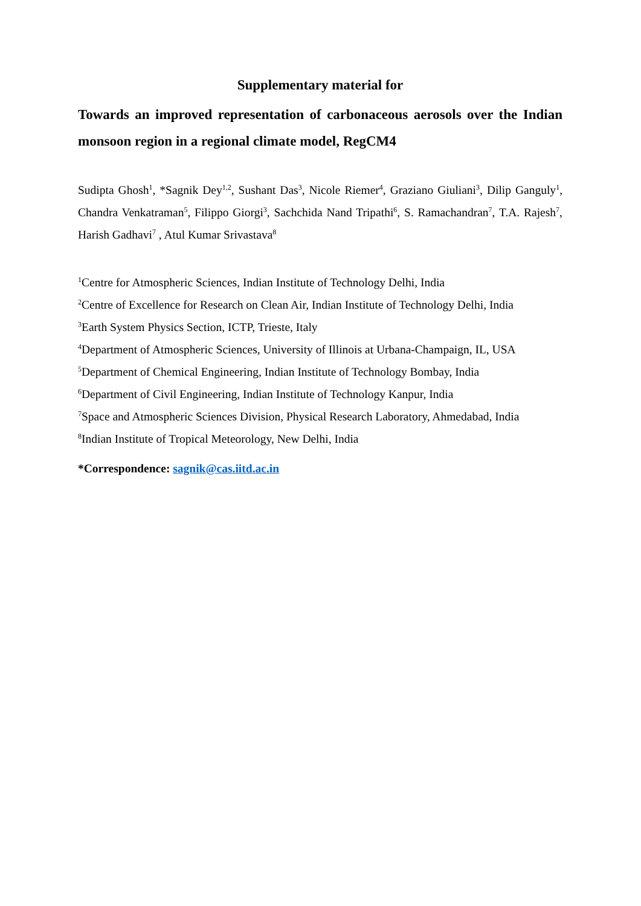Supplementary material for
Towards an improved representation of carbonaceous aerosols over the Indian monsoon region in a regional climate model, RegCM4
Sudipta Ghosh<sup>1</sup>, *Sagnik Dey<sup>1,2</sup>, Sushant Das<sup>3</sup>, Nicole Riemer<sup>4</sup>, Graziano Giuliani<sup>3</sup>, Dilip Ganguly<sup>1</sup>, Chandra Venkatraman<sup>5</sup>, Filippo Giorgi<sup>3</sup>, Sachchida Nand Tripathi<sup>6</sup>, S. Ramachandran<sup>7</sup>, T.A. Rajesh<sup>7</sup>, Harish Gadhavi<sup>7</sup> , Atul Kumar Srivastava<sup>8</sup>
<sup>1</sup> Centre for Atmospheric Sciences, Indian Institute of Technology Delhi, India
<sup>2</sup> Centre of Excellence for Research on Clean Air, Indian Institute of Technology Delhi, India
<sup>3</sup> Earth System Physics Section, ICTP, Trieste, Italy
<sup>4</sup> Department of Atmospheric Sciences, University of Illinois at Urbana-Champaign, IL, USA
<sup>5</sup> Department of Chemical Engineering, Indian Institute of Technology Bombay, India
<sup>6</sup> Department of Civil Engineering, Indian Institute of Technology Kanpur, India
<sup>7</sup> Space and Atmospheric Sciences Division, Physical Research Laboratory, Ahmedabad, India
<sup>8</sup> Indian Institute of Tropical Meteorology, New Delhi, India
*Correspondence: sagnik@cas.iitd.ac.in